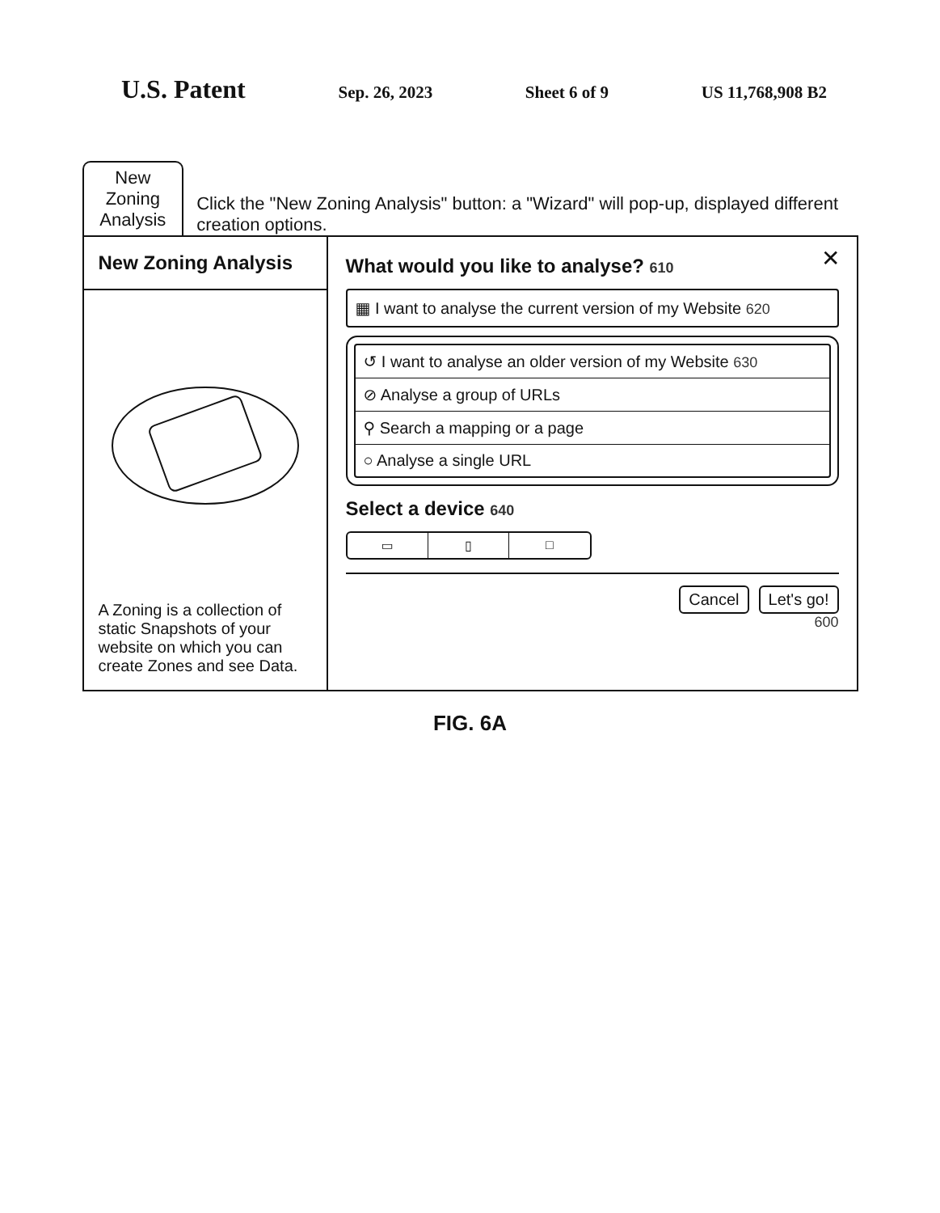U.S. Patent
Sep. 26, 2023 Sheet 6 of 9 US 11,768,908 B2
New Zoning Analysis
Click the "New Zoning Analysis" button: a "Wizard" will pop-up, displayed different creation options.
New Zoning Analysis
A Zoning is a collection of static Snapshots of your website on which you can create Zones and see Data.
✕
What would you like to analyse? 610
▦ I want to analyse the current version of my Website 620
↺ I want to analyse an older version of my Website 630
⊘ Analyse a group of URLs
⚲ Search a mapping or a page
○ Analyse a single URL
Select a device 640
▭ ▯ □
Cancel Let's go!
600
FIG. 6A